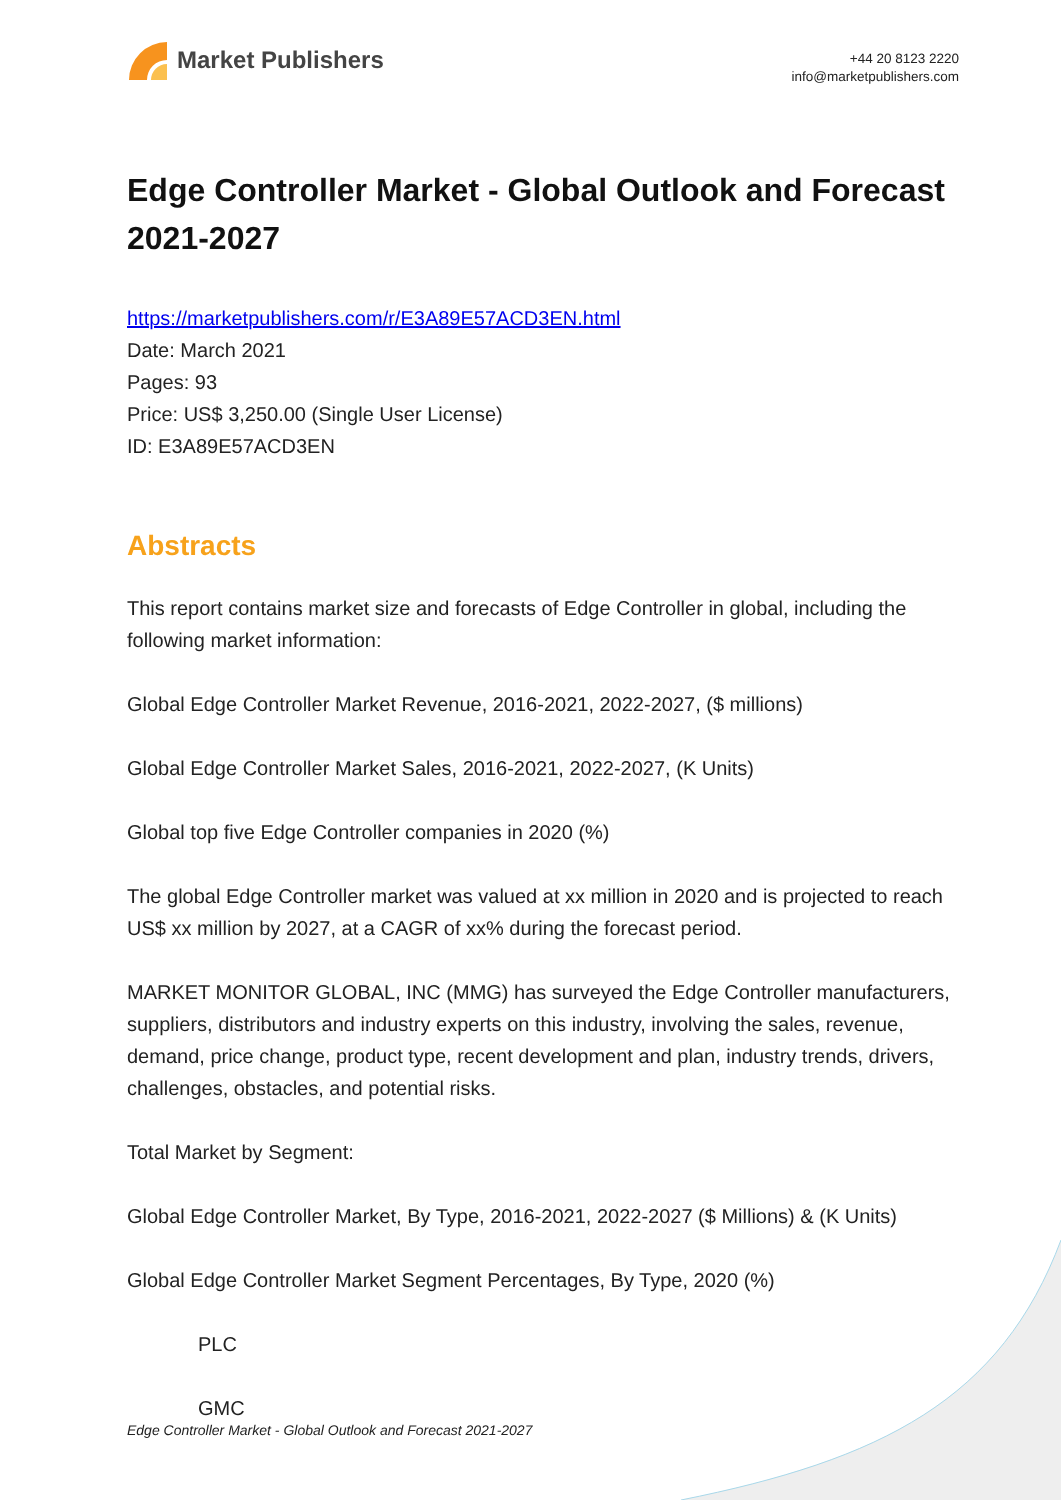Market Publishers
+44 20 8123 2220
info@marketpublishers.com
Edge Controller Market - Global Outlook and Forecast 2021-2027
https://marketpublishers.com/r/E3A89E57ACD3EN.html
Date: March 2021
Pages: 93
Price: US$ 3,250.00 (Single User License)
ID: E3A89E57ACD3EN
Abstracts
This report contains market size and forecasts of Edge Controller in global, including the following market information:
Global Edge Controller Market Revenue, 2016-2021, 2022-2027, ($ millions)
Global Edge Controller Market Sales, 2016-2021, 2022-2027, (K Units)
Global top five Edge Controller companies in 2020 (%)
The global Edge Controller market was valued at xx million in 2020 and is projected to reach US$ xx million by 2027, at a CAGR of xx% during the forecast period.
MARKET MONITOR GLOBAL, INC (MMG) has surveyed the Edge Controller manufacturers, suppliers, distributors and industry experts on this industry, involving the sales, revenue, demand, price change, product type, recent development and plan, industry trends, drivers, challenges, obstacles, and potential risks.
Total Market by Segment:
Global Edge Controller Market, By Type, 2016-2021, 2022-2027 ($ Millions) & (K Units)
Global Edge Controller Market Segment Percentages, By Type, 2020 (%)
PLC
GMC
Edge Controller Market - Global Outlook and Forecast 2021-2027